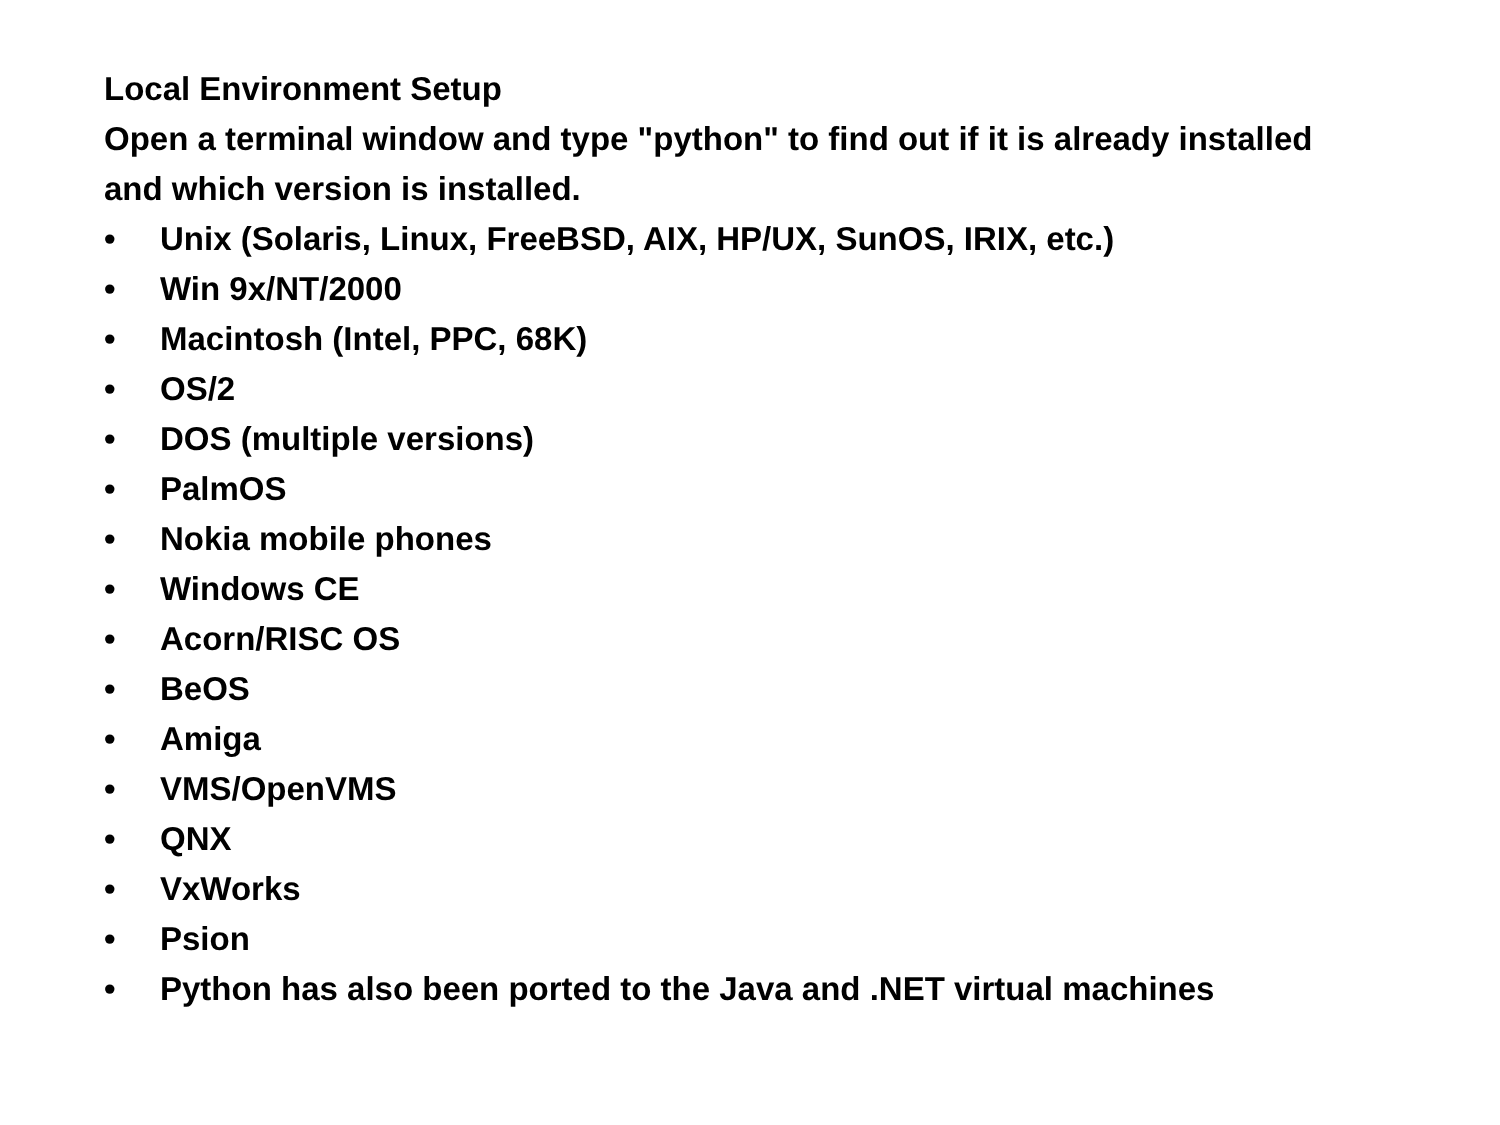Local Environment Setup
Open a terminal window and type "python" to find out if it is already installed and which version is installed.
• Unix (Solaris, Linux, FreeBSD, AIX, HP/UX, SunOS, IRIX, etc.)
• Win 9x/NT/2000
• Macintosh (Intel, PPC, 68K)
• OS/2
• DOS (multiple versions)
• PalmOS
• Nokia mobile phones
• Windows CE
• Acorn/RISC OS
• BeOS
• Amiga
• VMS/OpenVMS
• QNX
• VxWorks
• Psion
• Python has also been ported to the Java and .NET virtual machines